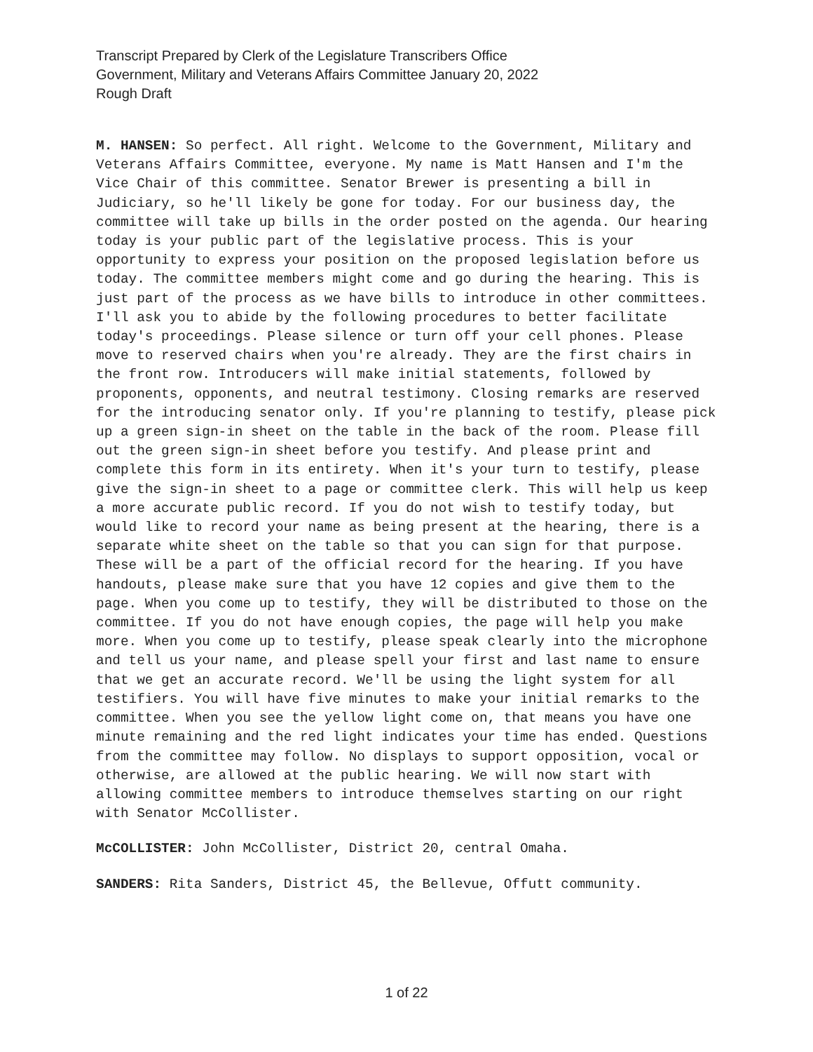Transcript Prepared by Clerk of the Legislature Transcribers Office
Government, Military and Veterans Affairs Committee January 20, 2022
Rough Draft
M. HANSEN: So perfect. All right. Welcome to the Government, Military and Veterans Affairs Committee, everyone. My name is Matt Hansen and I'm the Vice Chair of this committee. Senator Brewer is presenting a bill in Judiciary, so he'll likely be gone for today. For our business day, the committee will take up bills in the order posted on the agenda. Our hearing today is your public part of the legislative process. This is your opportunity to express your position on the proposed legislation before us today. The committee members might come and go during the hearing. This is just part of the process as we have bills to introduce in other committees. I'll ask you to abide by the following procedures to better facilitate today's proceedings. Please silence or turn off your cell phones. Please move to reserved chairs when you're already. They are the first chairs in the front row. Introducers will make initial statements, followed by proponents, opponents, and neutral testimony. Closing remarks are reserved for the introducing senator only. If you're planning to testify, please pick up a green sign-in sheet on the table in the back of the room. Please fill out the green sign-in sheet before you testify. And please print and complete this form in its entirety. When it's your turn to testify, please give the sign-in sheet to a page or committee clerk. This will help us keep a more accurate public record. If you do not wish to testify today, but would like to record your name as being present at the hearing, there is a separate white sheet on the table so that you can sign for that purpose. These will be a part of the official record for the hearing. If you have handouts, please make sure that you have 12 copies and give them to the page. When you come up to testify, they will be distributed to those on the committee. If you do not have enough copies, the page will help you make more. When you come up to testify, please speak clearly into the microphone and tell us your name, and please spell your first and last name to ensure that we get an accurate record. We'll be using the light system for all testifiers. You will have five minutes to make your initial remarks to the committee. When you see the yellow light come on, that means you have one minute remaining and the red light indicates your time has ended. Questions from the committee may follow. No displays to support opposition, vocal or otherwise, are allowed at the public hearing. We will now start with allowing committee members to introduce themselves starting on our right with Senator McCollister.
McCOLLISTER: John McCollister, District 20, central Omaha.
SANDERS: Rita Sanders, District 45, the Bellevue, Offutt community.
1 of 22